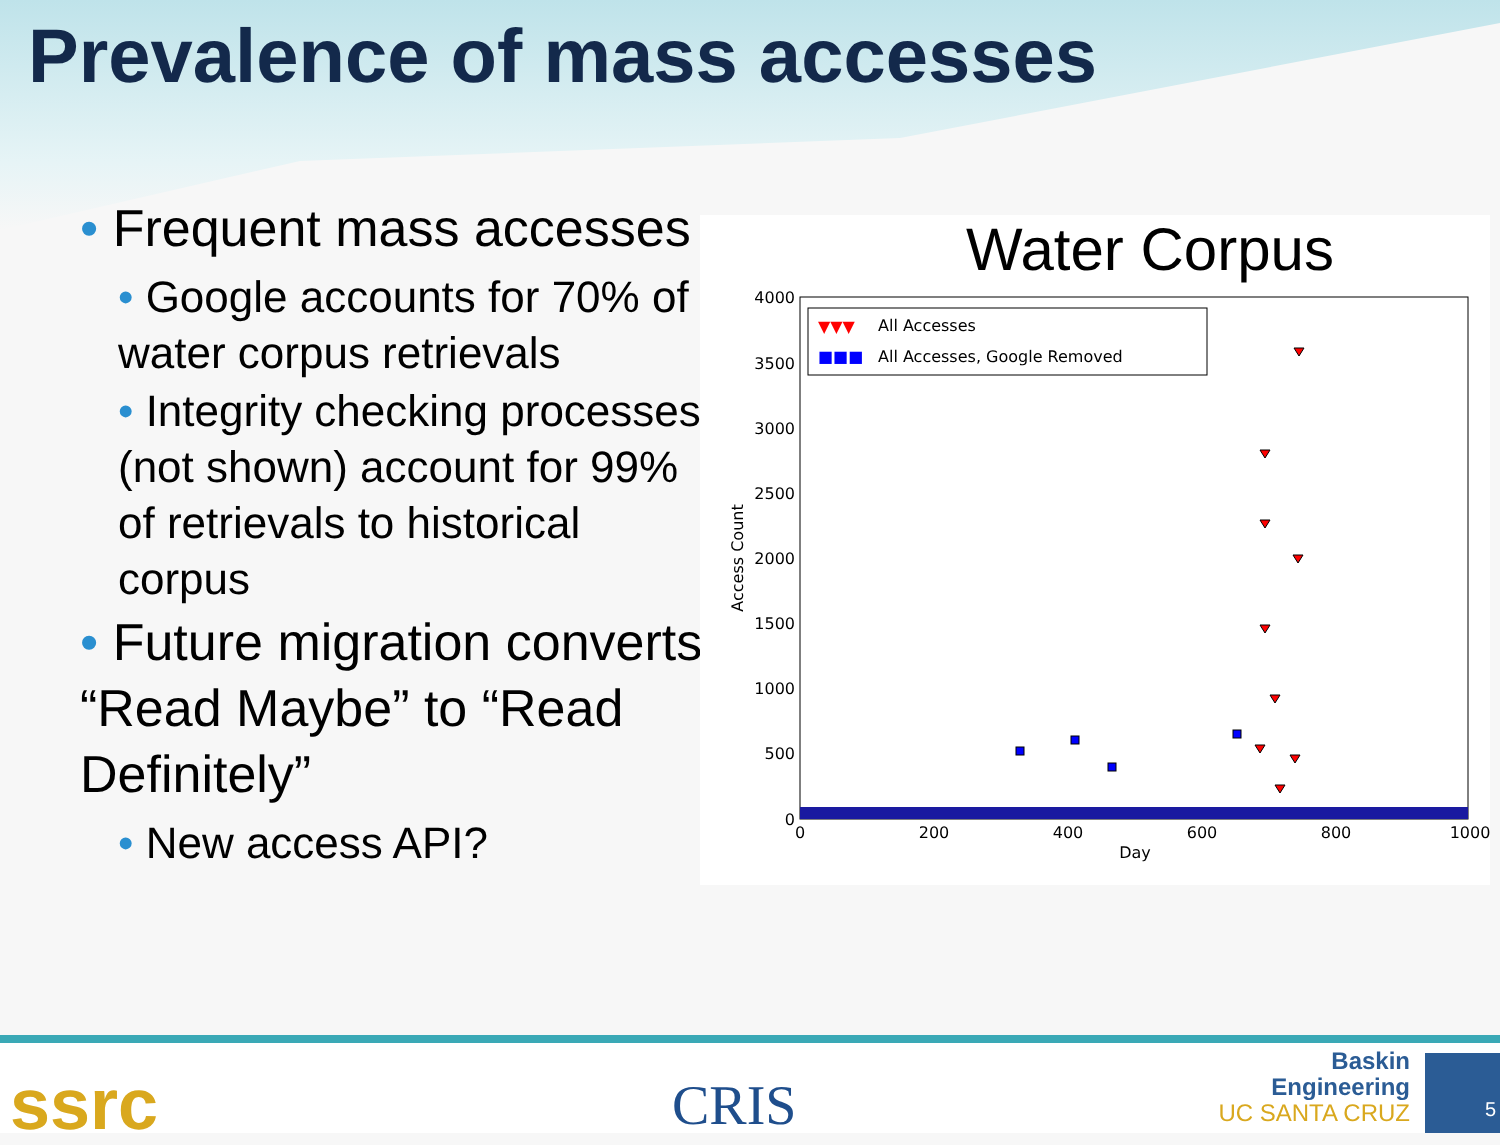Prevalence of mass accesses
• Frequent mass accesses
• Google accounts for 70% of water corpus retrievals
• Integrity checking processes (not shown) account for 99% of retrievals to historical corpus
• Future migration converts “Read Maybe” to “Read Definitely”
• New access API?
Water Corpus
4000
3500
3000
2500
2000
1500
1000
500
0
0
200
400
600
800
1000
Day
Access Count
▼▼▼
All Accesses
■■■
All Accesses, Google Removed
ssrc CRIS
Baskin
Engineering
UC SANTA CRUZ
5